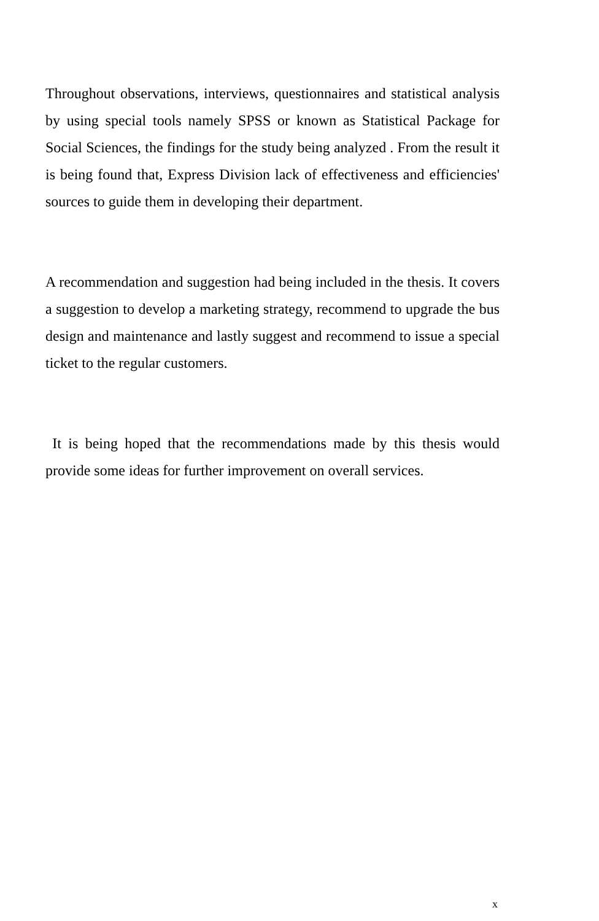Throughout observations, interviews, questionnaires and statistical analysis by using special tools namely SPSS or known as Statistical Package for Social Sciences, the findings for the study being analyzed . From the result it is being found that, Express Division lack of effectiveness and efficiencies' sources to guide them in developing their department.
A recommendation and suggestion had being included in the thesis. It covers a suggestion to develop a marketing strategy, recommend to upgrade the bus design and maintenance and lastly suggest and recommend to issue a special ticket to the regular customers.
It is being hoped that the recommendations made by this thesis would provide some ideas for further improvement on overall services.
x